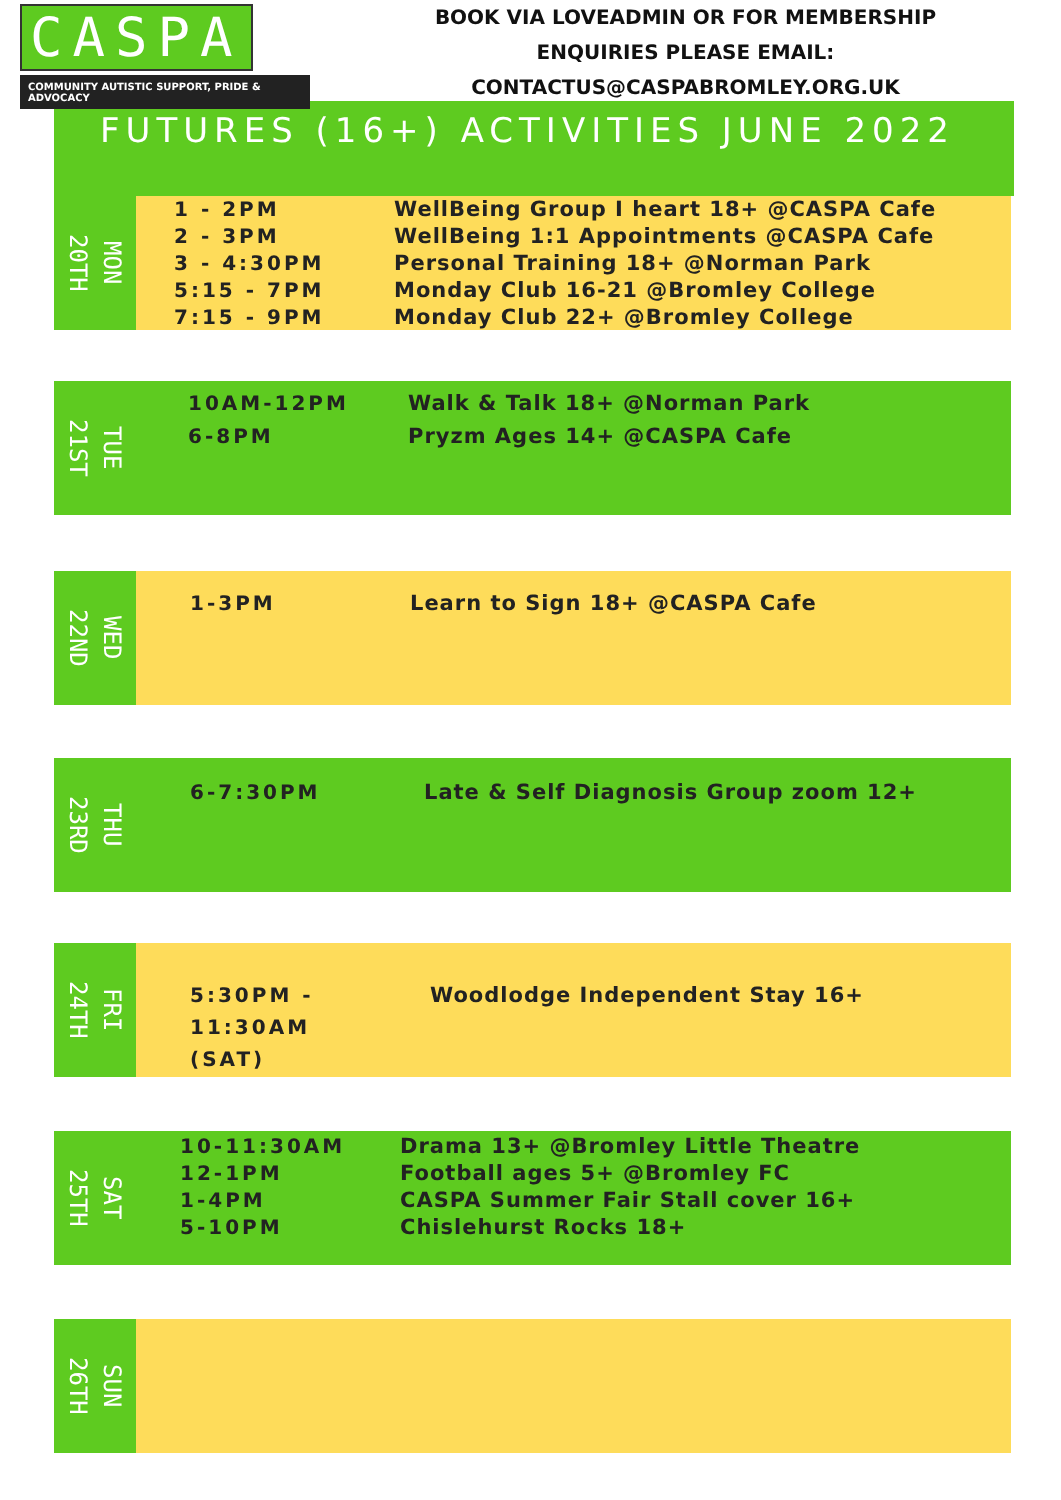CASPA
COMMUNITY AUTISTIC SUPPORT, PRIDE & ADVOCACY
BOOK VIA LOVEADMIN OR FOR MEMBERSHIP
ENQUIRIES PLEASE EMAIL:
CONTACTUS@CASPABROMLEY.ORG.UK
FUTURES (16+) ACTIVITIES JUNE 2022
MON
20TH
1 - 2PM
2 - 3PM
3 - 4:30PM
5:15 - 7PM
7:15 - 9PM
WellBeing Group I heart 18+ @CASPA Cafe
WellBeing 1:1 Appointments @CASPA Cafe
Personal Training 18+ @Norman Park
Monday Club 16-21 @Bromley College
Monday Club 22+ @Bromley College
TUE
21ST
10AM-12PM
6-8PM
Walk & Talk 18+ @Norman Park
Pryzm Ages 14+ @CASPA Cafe
WED
22ND
1-3PM Learn to Sign 18+ @CASPA Cafe
THU
23RD
6-7:30PM Late & Self Diagnosis Group zoom 12+
FRI
24TH
5:30PM -
11:30AM
(SAT)
Woodlodge Independent Stay 16+
SAT
25TH
10-11:30AM
12-1PM
1-4PM
5-10PM
Drama 13+ @Bromley Little Theatre
Football ages 5+ @Bromley FC
CASPA Summer Fair Stall cover 16+
Chislehurst Rocks 18+
SUN
26TH